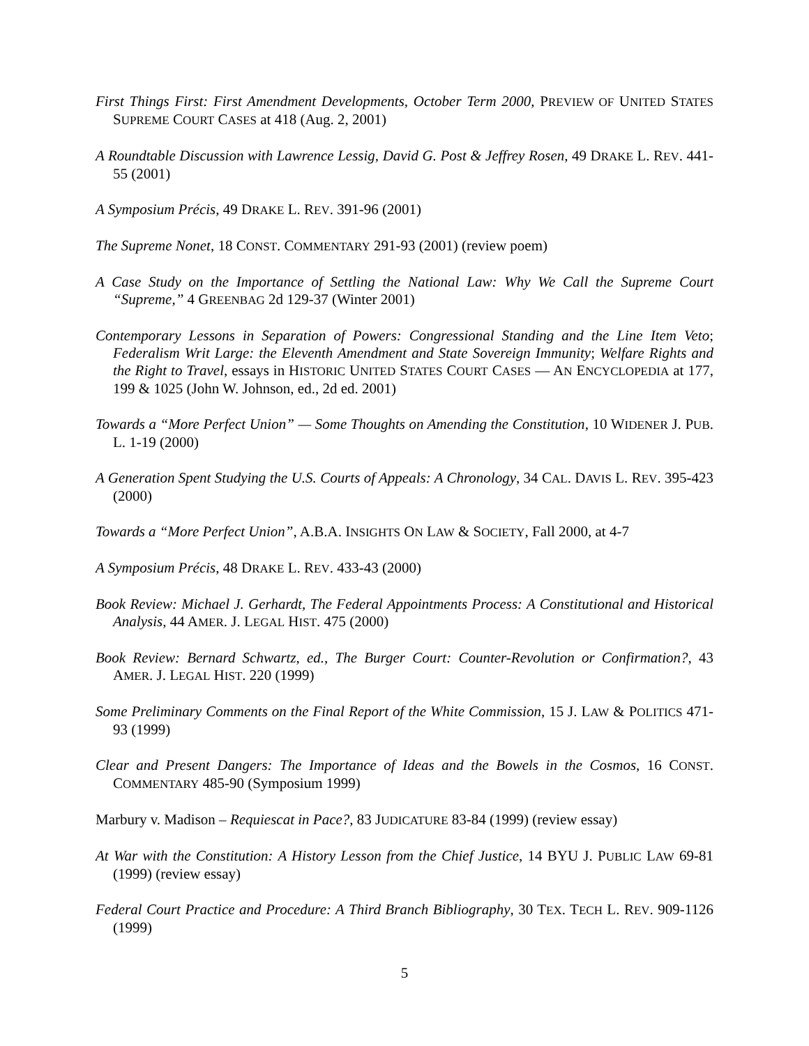First Things First: First Amendment Developments, October Term 2000, PREVIEW OF UNITED STATES SUPREME COURT CASES at 418 (Aug. 2, 2001)
A Roundtable Discussion with Lawrence Lessig, David G. Post & Jeffrey Rosen, 49 DRAKE L. REV. 441-55 (2001)
A Symposium Précis, 49 DRAKE L. REV. 391-96 (2001)
The Supreme Nonet, 18 CONST. COMMENTARY 291-93 (2001) (review poem)
A Case Study on the Importance of Settling the National Law: Why We Call the Supreme Court “Supreme,” 4 GREENBAG 2d 129-37 (Winter 2001)
Contemporary Lessons in Separation of Powers: Congressional Standing and the Line Item Veto; Federalism Writ Large: the Eleventh Amendment and State Sovereign Immunity; Welfare Rights and the Right to Travel, essays in HISTORIC UNITED STATES COURT CASES — AN ENCYCLOPEDIA at 177, 199 & 1025 (John W. Johnson, ed., 2d ed. 2001)
Towards a “More Perfect Union” — Some Thoughts on Amending the Constitution, 10 WIDENER J. PUB. L. 1-19 (2000)
A Generation Spent Studying the U.S. Courts of Appeals: A Chronology, 34 CAL. DAVIS L. REV. 395-423 (2000)
Towards a “More Perfect Union”, A.B.A. INSIGHTS ON LAW & SOCIETY, Fall 2000, at 4-7
A Symposium Précis, 48 DRAKE L. REV. 433-43 (2000)
Book Review: Michael J. Gerhardt, The Federal Appointments Process: A Constitutional and Historical Analysis, 44 AMER. J. LEGAL HIST. 475 (2000)
Book Review: Bernard Schwartz, ed., The Burger Court: Counter-Revolution or Confirmation?, 43 AMER. J. LEGAL HIST. 220 (1999)
Some Preliminary Comments on the Final Report of the White Commission, 15 J. LAW & POLITICS 471-93 (1999)
Clear and Present Dangers: The Importance of Ideas and the Bowels in the Cosmos, 16 CONST. COMMENTARY 485-90 (Symposium 1999)
Marbury v. Madison – Requiescat in Pace?, 83 JUDICATURE 83-84 (1999) (review essay)
At War with the Constitution: A History Lesson from the Chief Justice, 14 BYU J. PUBLIC LAW 69-81 (1999) (review essay)
Federal Court Practice and Procedure: A Third Branch Bibliography, 30 TEX. TECH L. REV. 909-1126 (1999)
5